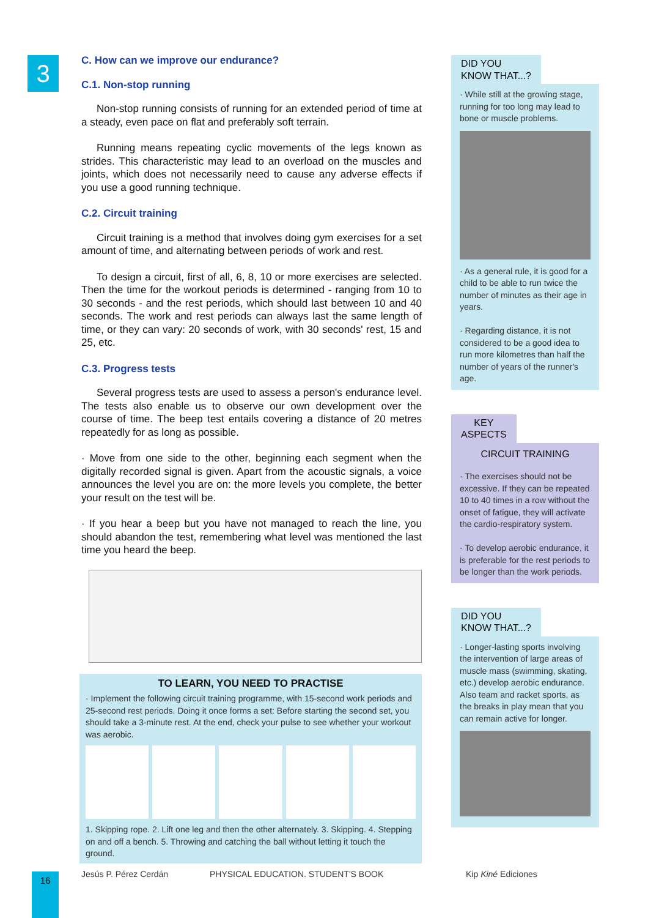3
C. How can we improve our endurance?
C.1. Non-stop running
Non-stop running consists of running for an extended period of time at a steady, even pace on flat and preferably soft terrain.
Running means repeating cyclic movements of the legs known as strides. This characteristic may lead to an overload on the muscles and joints, which does not necessarily need to cause any adverse effects if you use a good running technique.
C.2. Circuit training
Circuit training is a method that involves doing gym exercises for a set amount of time, and alternating between periods of work and rest.
To design a circuit, first of all, 6, 8, 10 or more exercises are selected. Then the time for the workout periods is determined - ranging from 10 to 30 seconds - and the rest periods, which should last between 10 and 40 seconds. The work and rest periods can always last the same length of time, or they can vary: 20 seconds of work, with 30 seconds' rest, 15 and 25, etc.
C.3. Progress tests
Several progress tests are used to assess a person's endurance level. The tests also enable us to observe our own development over the course of time. The beep test entails covering a distance of 20 metres repeatedly for as long as possible.
· Move from one side to the other, beginning each segment when the digitally recorded signal is given. Apart from the acoustic signals, a voice announces the level you are on: the more levels you complete, the better your result on the test will be.
· If you hear a beep but you have not managed to reach the line, you should abandon the test, remembering what level was mentioned the last time you heard the beep.
TO LEARN, YOU NEED TO PRACTISE
· Implement the following circuit training programme, with 15-second work periods and 25-second rest periods. Doing it once forms a set: Before starting the second set, you should take a 3-minute rest. At the end, check your pulse to see whether your workout was aerobic.
1. Skipping rope. 2. Lift one leg and then the other alternately. 3. Skipping. 4. Stepping on and off a bench. 5. Throwing and catching the ball without letting it touch the ground.
DID YOU
KNOW THAT...?
· While still at the growing stage, running for too long may lead to bone or muscle problems.
· As a general rule, it is good for a child to be able to run twice the number of minutes as their age in years.
· Regarding distance, it is not considered to be a good idea to run more kilometres than half the number of years of the runner's age.
KEY
ASPECTS
CIRCUIT TRAINING
· The exercises should not be excessive. If they can be repeated 10 to 40 times in a row without the onset of fatigue, they will activate the cardio-respiratory system.
· To develop aerobic endurance, it is preferable for the rest periods to be longer than the work periods.
DID YOU
KNOW THAT...?
· Longer-lasting sports involving the intervention of large areas of muscle mass (swimming, skating, etc.) develop aerobic endurance. Also team and racket sports, as the breaks in play mean that you can remain active for longer.
16 Jesús P. Pérez Cerdán
PHYSICAL EDUCATION. STUDENT'S BOOK
Kip Kiné Ediciones